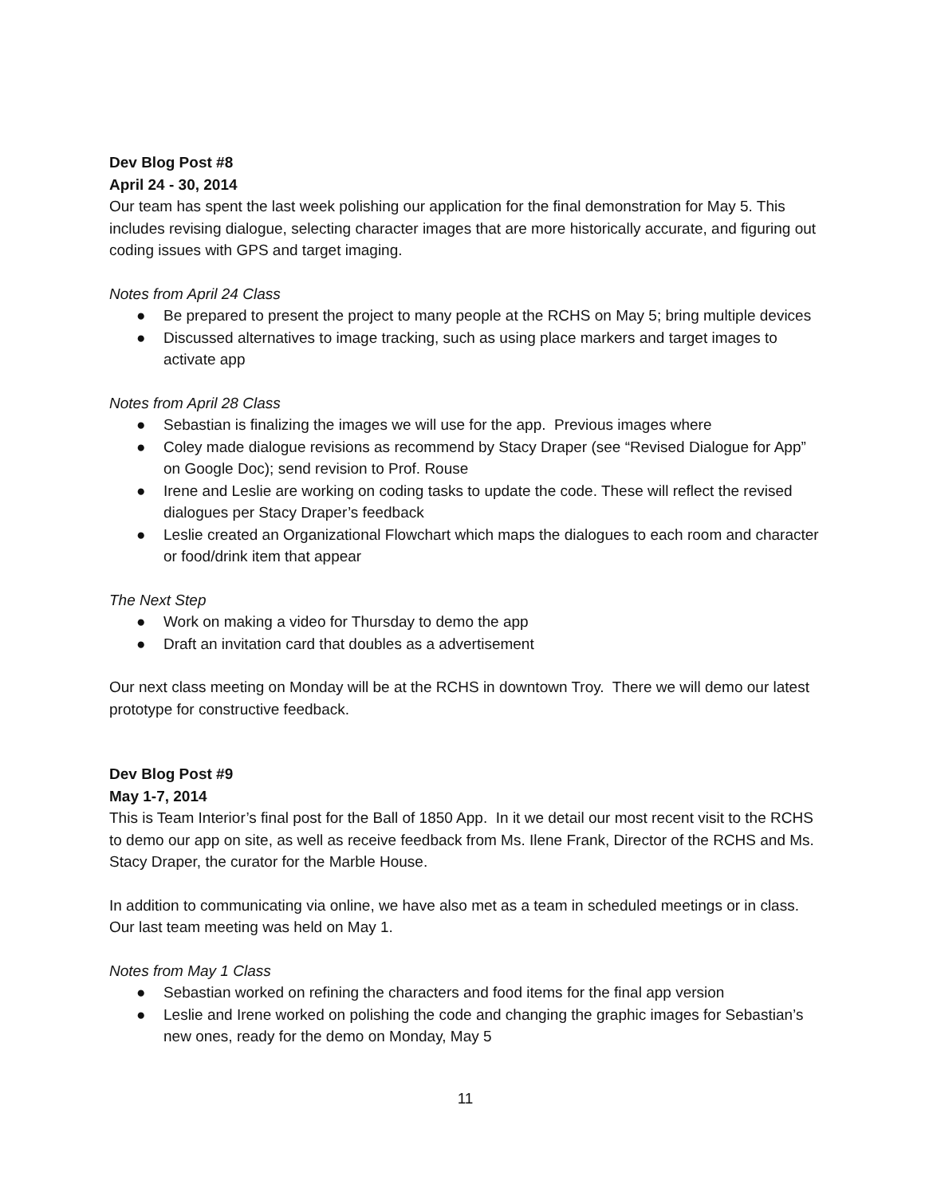Dev Blog Post #8
April 24 - 30, 2014
Our team has spent the last week polishing our application for the final demonstration for May 5. This includes revising dialogue, selecting character images that are more historically accurate, and figuring out coding issues with GPS and target imaging.
Notes from April 24 Class
● Be prepared to present the project to many people at the RCHS on May 5; bring multiple devices
● Discussed alternatives to image tracking, such as using place markers and target images to activate app
Notes from April 28 Class
● Sebastian is finalizing the images we will use for the app. Previous images where
● Coley made dialogue revisions as recommend by Stacy Draper (see “Revised Dialogue for App” on Google Doc); send revision to Prof. Rouse
● Irene and Leslie are working on coding tasks to update the code. These will reflect the revised dialogues per Stacy Draper’s feedback
● Leslie created an Organizational Flowchart which maps the dialogues to each room and character or food/drink item that appear
The Next Step
● Work on making a video for Thursday to demo the app
● Draft an invitation card that doubles as a advertisement
Our next class meeting on Monday will be at the RCHS in downtown Troy. There we will demo our latest prototype for constructive feedback.
Dev Blog Post #9
May 1-7, 2014
This is Team Interior’s final post for the Ball of 1850 App. In it we detail our most recent visit to the RCHS to demo our app on site, as well as receive feedback from Ms. Ilene Frank, Director of the RCHS and Ms. Stacy Draper, the curator for the Marble House.
In addition to communicating via online, we have also met as a team in scheduled meetings or in class. Our last team meeting was held on May 1.
Notes from May 1 Class
● Sebastian worked on refining the characters and food items for the final app version
● Leslie and Irene worked on polishing the code and changing the graphic images for Sebastian’s new ones, ready for the demo on Monday, May 5
11